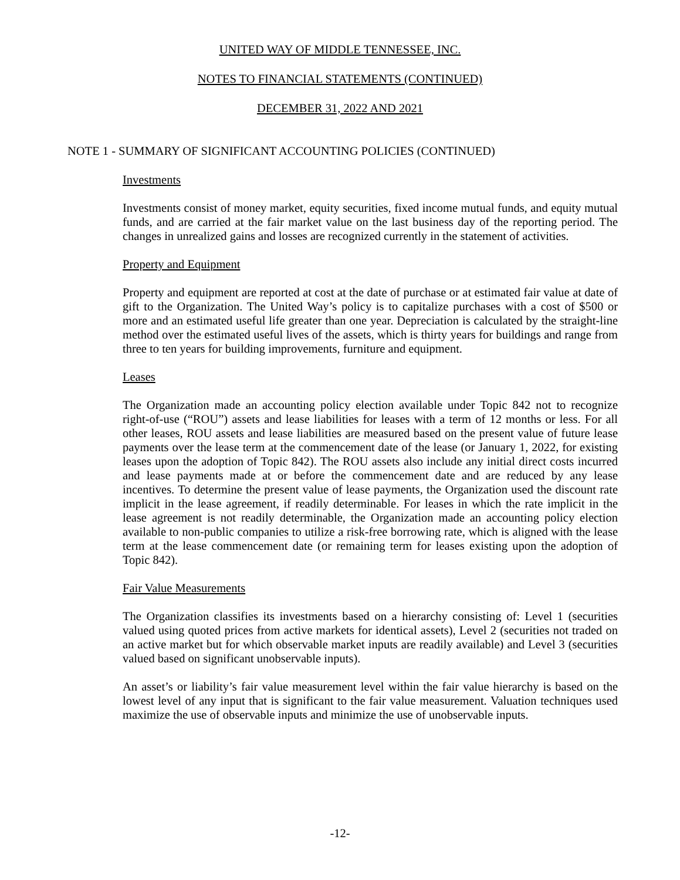UNITED WAY OF MIDDLE TENNESSEE, INC.
NOTES TO FINANCIAL STATEMENTS (CONTINUED)
DECEMBER 31, 2022 AND 2021
NOTE 1 - SUMMARY OF SIGNIFICANT ACCOUNTING POLICIES (CONTINUED)
Investments
Investments consist of money market, equity securities, fixed income mutual funds, and equity mutual funds, and are carried at the fair market value on the last business day of the reporting period. The changes in unrealized gains and losses are recognized currently in the statement of activities.
Property and Equipment
Property and equipment are reported at cost at the date of purchase or at estimated fair value at date of gift to the Organization. The United Way’s policy is to capitalize purchases with a cost of $500 or more and an estimated useful life greater than one year. Depreciation is calculated by the straight-line method over the estimated useful lives of the assets, which is thirty years for buildings and range from three to ten years for building improvements, furniture and equipment.
Leases
The Organization made an accounting policy election available under Topic 842 not to recognize right-of-use (“ROU”) assets and lease liabilities for leases with a term of 12 months or less. For all other leases, ROU assets and lease liabilities are measured based on the present value of future lease payments over the lease term at the commencement date of the lease (or January 1, 2022, for existing leases upon the adoption of Topic 842). The ROU assets also include any initial direct costs incurred and lease payments made at or before the commencement date and are reduced by any lease incentives. To determine the present value of lease payments, the Organization used the discount rate implicit in the lease agreement, if readily determinable. For leases in which the rate implicit in the lease agreement is not readily determinable, the Organization made an accounting policy election available to non-public companies to utilize a risk-free borrowing rate, which is aligned with the lease term at the lease commencement date (or remaining term for leases existing upon the adoption of Topic 842).
Fair Value Measurements
The Organization classifies its investments based on a hierarchy consisting of: Level 1 (securities valued using quoted prices from active markets for identical assets), Level 2 (securities not traded on an active market but for which observable market inputs are readily available) and Level 3 (securities valued based on significant unobservable inputs).
An asset’s or liability’s fair value measurement level within the fair value hierarchy is based on the lowest level of any input that is significant to the fair value measurement. Valuation techniques used maximize the use of observable inputs and minimize the use of unobservable inputs.
-12-